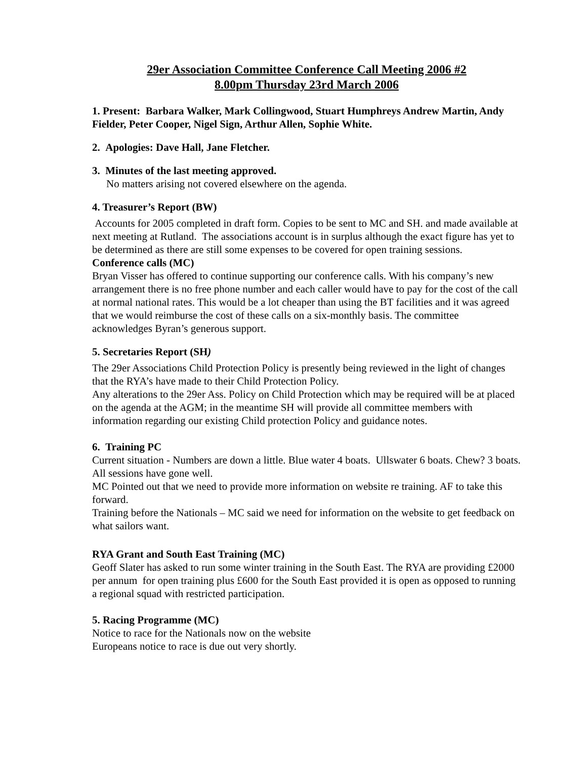29er Association Committee Conference Call Meeting 2006 #2
8.00pm Thursday 23rd March 2006
1. Present: Barbara Walker, Mark Collingwood, Stuart Humphreys Andrew Martin, Andy Fielder, Peter Cooper, Nigel Sign, Arthur Allen, Sophie White.
2. Apologies: Dave Hall, Jane Fletcher.
3. Minutes of the last meeting approved.
No matters arising not covered elsewhere on the agenda.
4. Treasurer’s Report (BW)
Accounts for 2005 completed in draft form. Copies to be sent to MC and SH. and made available at next meeting at Rutland. The associations account is in surplus although the exact figure has yet to be determined as there are still some expenses to be covered for open training sessions.
Conference calls (MC)
Bryan Visser has offered to continue supporting our conference calls. With his company’s new arrangement there is no free phone number and each caller would have to pay for the cost of the call at normal national rates. This would be a lot cheaper than using the BT facilities and it was agreed that we would reimburse the cost of these calls on a six-monthly basis. The committee acknowledges Byran’s generous support.
5. Secretaries Report (SH)
The 29er Associations Child Protection Policy is presently being reviewed in the light of changes that the RYA’s have made to their Child Protection Policy.
Any alterations to the 29er Ass. Policy on Child Protection which may be required will be at placed on the agenda at the AGM; in the meantime SH will provide all committee members with information regarding our existing Child protection Policy and guidance notes.
6. Training PC
Current situation - Numbers are down a little. Blue water 4 boats. Ullswater 6 boats. Chew? 3 boats. All sessions have gone well.
MC Pointed out that we need to provide more information on website re training. AF to take this forward.
Training before the Nationals – MC said we need for information on the website to get feedback on what sailors want.
RYA Grant and South East Training (MC)
Geoff Slater has asked to run some winter training in the South East. The RYA are providing £2000 per annum for open training plus £600 for the South East provided it is open as opposed to running a regional squad with restricted participation.
5. Racing Programme (MC)
Notice to race for the Nationals now on the website
Europeans notice to race is due out very shortly.